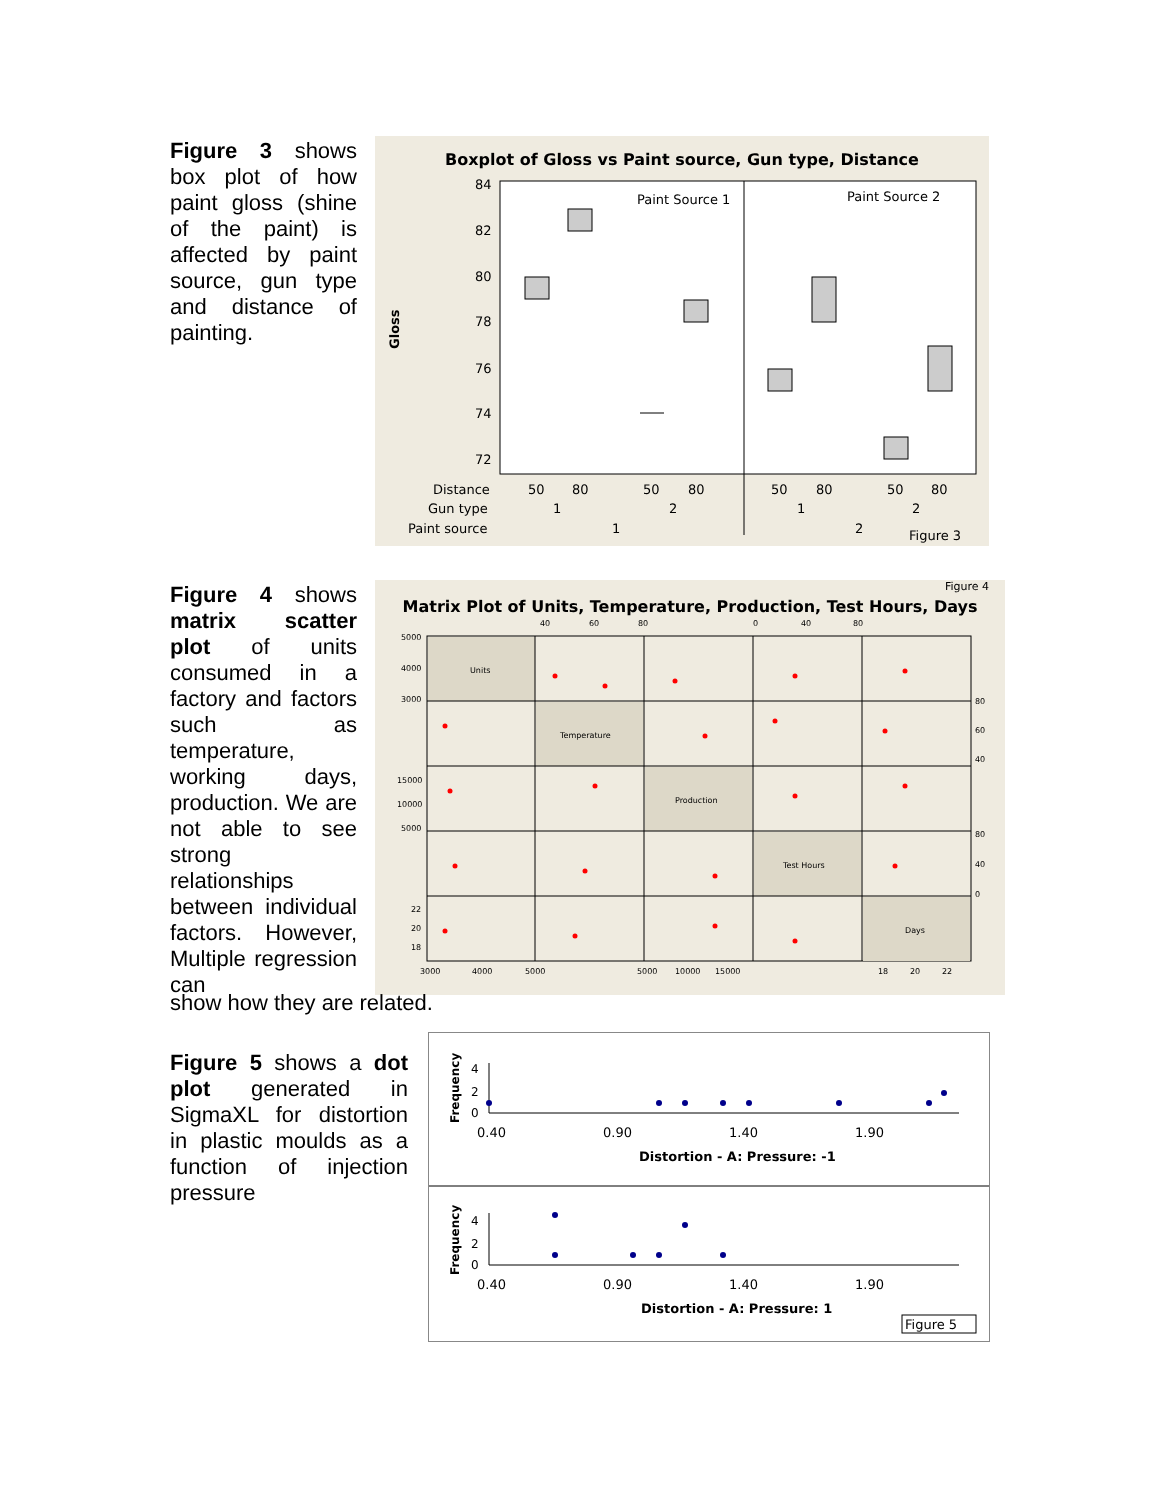Figure 3 shows box plot of how paint gloss (shine of the paint) is affected by paint source, gun type and distance of painting.
Boxplot of Gloss vs Paint source, Gun type, Distance
Paint Source 1
Paint Source 2
Gloss
84
82
80
78
76
74
72
Distance
Gun type
Paint source
50
80
50
80
50
80
50
80
1
2
1
2
1
2
Figure 3
Figure 4 shows matrix scatter plot of units consumed in a factory and factors such as temperature, working days, production. We are not able to see strong relationships between individual factors. However, Multiple regression can
Figure 4
Matrix Plot of Units, Temperature, Production, Test Hours, Days
Units
Temperature
Production
Test Hours
Days
40
60
80
0
40
80
5000
4000
3000
15000
10000
5000
22
20
18
80
60
40
80
40
0
3000
4000
5000
5000
10000
15000
18
20
22
show how they are related.
Figure 5 shows a dot plot generated in SigmaXL for distortion in plastic moulds as a function of injection pressure
Frequency
Frequency
4
2
0
4
2
0
0.40
0.90
1.40
1.90
0.40
0.90
1.40
1.90
Distortion - A: Pressure: -1
Distortion - A: Pressure: 1
Figure 5